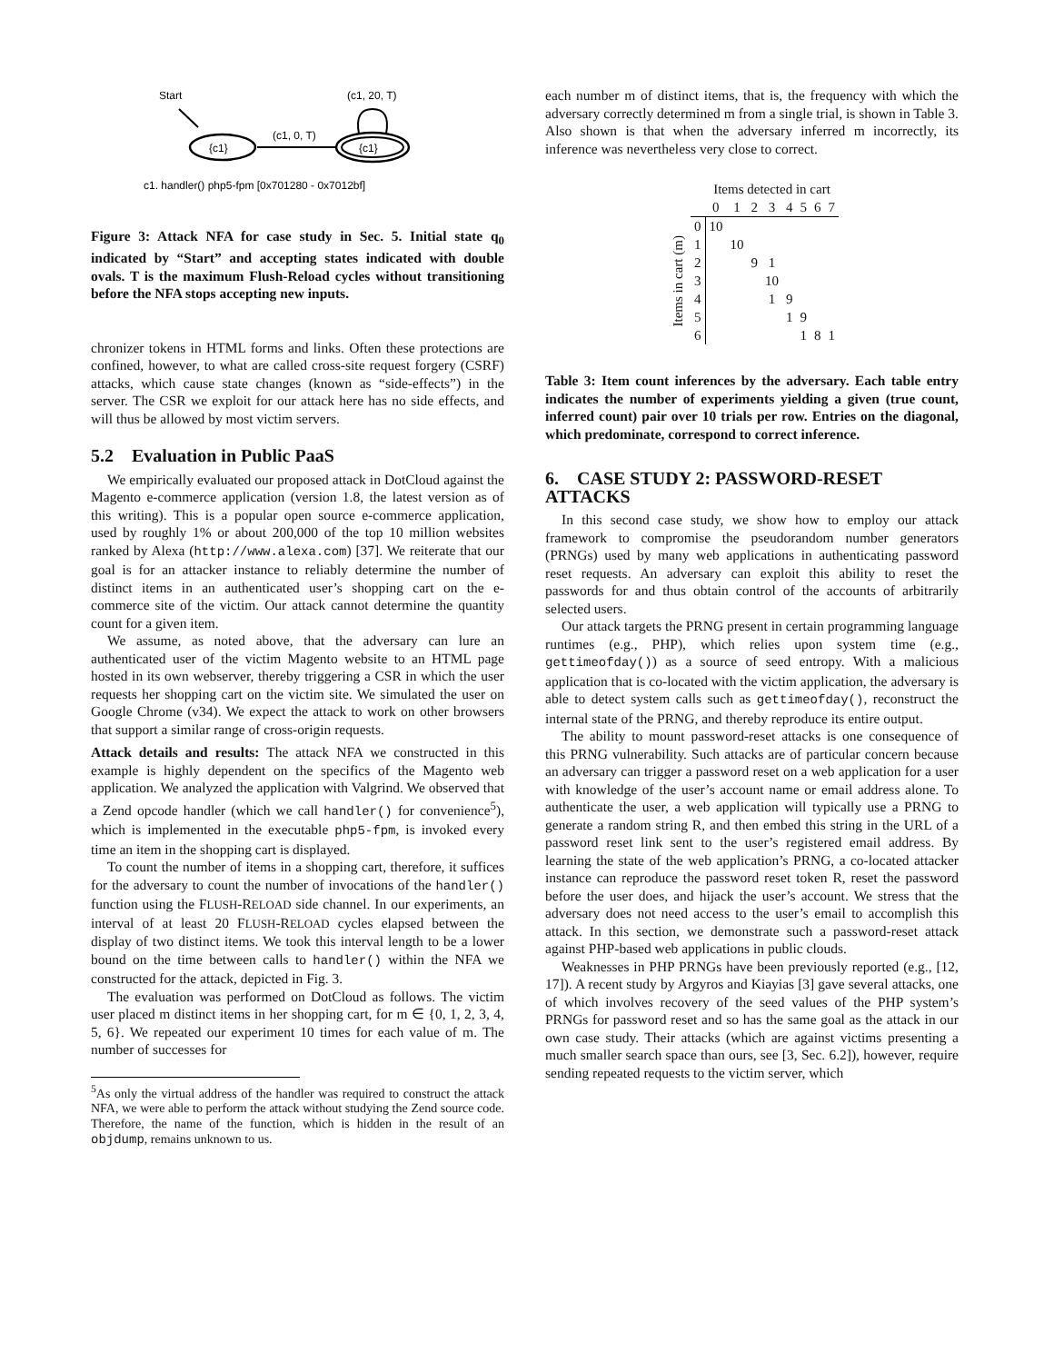Start
{c1}
(c1, 0, T)
{c1}
(c1, 20, T)
c1. handler() php5-fpm [0x701280 - 0x7012bf]
Figure 3: Attack NFA for case study in Sec. 5. Initial state q<sub>0</sub> indicated by “Start” and accepting states indicated with double ovals. T is the maximum Flush-Reload cycles without transitioning before the NFA stops accepting new inputs.
chronizer tokens in HTML forms and links. Often these protections are confined, however, to what are called cross-site request forgery (CSRF) attacks, which cause state changes (known as “side-effects”) in the server. The CSR we exploit for our attack here has no side effects, and will thus be allowed by most victim servers.
5.2 Evaluation in Public PaaS
We empirically evaluated our proposed attack in DotCloud against the Magento e-commerce application (version 1.8, the latest version as of this writing). This is a popular open source e-commerce application, used by roughly 1% or about 200,000 of the top 10 million websites ranked by Alexa (http://www.alexa.com) [37]. We reiterate that our goal is for an attacker instance to reliably determine the number of distinct items in an authenticated user’s shopping cart on the e-commerce site of the victim. Our attack cannot determine the quantity count for a given item.
We assume, as noted above, that the adversary can lure an authenticated user of the victim Magento website to an HTML page hosted in its own webserver, thereby triggering a CSR in which the user requests her shopping cart on the victim site. We simulated the user on Google Chrome (v34). We expect the attack to work on other browsers that support a similar range of cross-origin requests.
Attack details and results: The attack NFA we constructed in this example is highly dependent on the specifics of the Magento web application. We analyzed the application with Valgrind. We observed that a Zend opcode handler (which we call handler() for convenience<sup>5</sup>), which is implemented in the executable php5-fpm, is invoked every time an item in the shopping cart is displayed.
To count the number of items in a shopping cart, therefore, it suffices for the adversary to count the number of invocations of the handler() function using the FLUSH-RELOAD side channel. In our experiments, an interval of at least 20 FLUSH-RELOAD cycles elapsed between the display of two distinct items. We took this interval length to be a lower bound on the time between calls to handler() within the NFA we constructed for the attack, depicted in Fig. 3.
The evaluation was performed on DotCloud as follows. The victim user placed m distinct items in her shopping cart, for m ∈ {0, 1, 2, 3, 4, 5, 6}. We repeated our experiment 10 times for each value of m. The number of successes for
<sup>5</sup> As only the virtual address of the handler was required to construct the attack NFA, we were able to perform the attack without studying the Zend source code. Therefore, the name of the function, which is hidden in the result of an objdump, remains unknown to us.
each number m of distinct items, that is, the frequency with which the adversary correctly determined m from a single trial, is shown in Table 3. Also shown is that when the adversary inferred m incorrectly, its inference was nevertheless very close to correct.
| | | Items detected in cart | | | | | | | |
| --- | --- | --- | --- | --- | --- | --- | --- | --- | --- |
| | | 0 | 1 | 2 | 3 | 4 | 5 | 6 | 7 |
| Items in cart (m) | 0 | 10 | | | | | | | |
| | 1 | | 10 | | | | | | |
| | 2 | | | 9 | 1 | | | | |
| | 3 | | | | 10 | | | | |
| | 4 | | | | 1 | 9 | | | |
| | 5 | | | | | 1 | 9 | | |
| | 6 | | | | | | 1 | 8 | 1 |
Table 3: Item count inferences by the adversary. Each table entry indicates the number of experiments yielding a given (true count, inferred count) pair over 10 trials per row. Entries on the diagonal, which predominate, correspond to correct inference.
6. CASE STUDY 2: PASSWORD-RESET ATTACKS
In this second case study, we show how to employ our attack framework to compromise the pseudorandom number generators (PRNGs) used by many web applications in authenticating password reset requests. An adversary can exploit this ability to reset the passwords for and thus obtain control of the accounts of arbitrarily selected users.
Our attack targets the PRNG present in certain programming language runtimes (e.g., PHP), which relies upon system time (e.g., gettimeofday()) as a source of seed entropy. With a malicious application that is co-located with the victim application, the adversary is able to detect system calls such as gettimeofday(), reconstruct the internal state of the PRNG, and thereby reproduce its entire output.
The ability to mount password-reset attacks is one consequence of this PRNG vulnerability. Such attacks are of particular concern because an adversary can trigger a password reset on a web application for a user with knowledge of the user’s account name or email address alone. To authenticate the user, a web application will typically use a PRNG to generate a random string R, and then embed this string in the URL of a password reset link sent to the user’s registered email address. By learning the state of the web application’s PRNG, a co-located attacker instance can reproduce the password reset token R, reset the password before the user does, and hijack the user’s account. We stress that the adversary does not need access to the user’s email to accomplish this attack. In this section, we demonstrate such a password-reset attack against PHP-based web applications in public clouds.
Weaknesses in PHP PRNGs have been previously reported (e.g., [12, 17]). A recent study by Argyros and Kiayias [3] gave several attacks, one of which involves recovery of the seed values of the PHP system’s PRNGs for password reset and so has the same goal as the attack in our own case study. Their attacks (which are against victims presenting a much smaller search space than ours, see [3, Sec. 6.2]), however, require sending repeated requests to the victim server, which